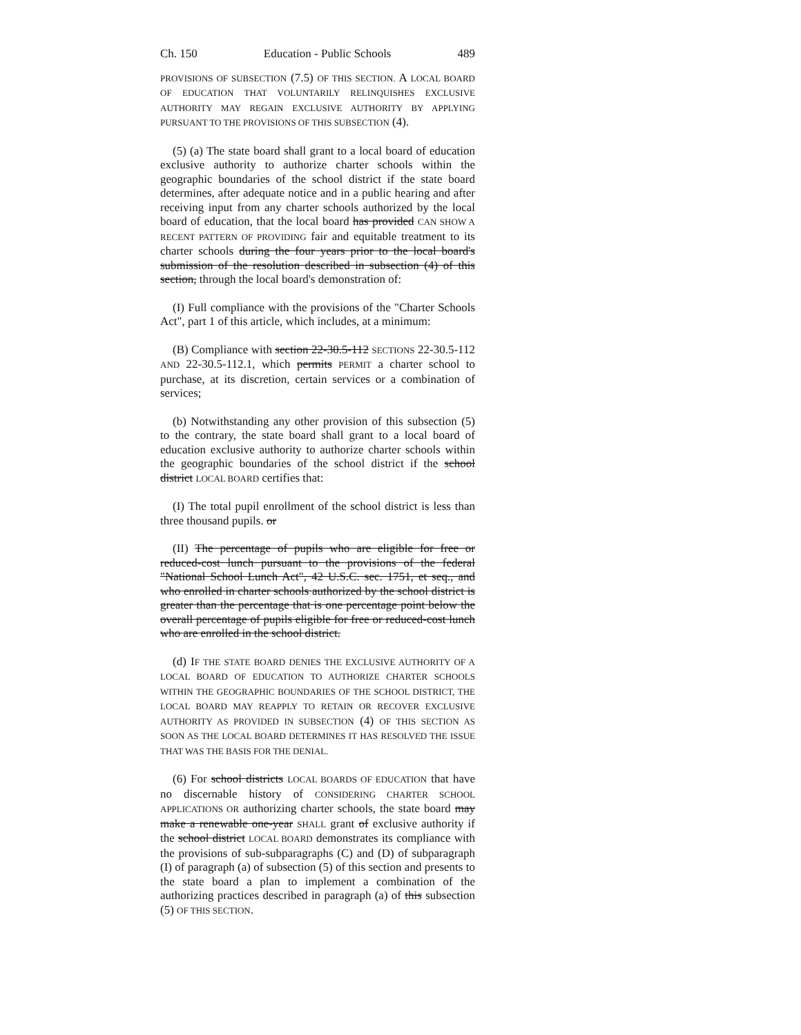Ch. 150 Education - Public Schools 489
PROVISIONS OF SUBSECTION (7.5) OF THIS SECTION. A LOCAL BOARD OF EDUCATION THAT VOLUNTARILY RELINQUISHES EXCLUSIVE AUTHORITY MAY REGAIN EXCLUSIVE AUTHORITY BY APPLYING PURSUANT TO THE PROVISIONS OF THIS SUBSECTION (4).
(5) (a) The state board shall grant to a local board of education exclusive authority to authorize charter schools within the geographic boundaries of the school district if the state board determines, after adequate notice and in a public hearing and after receiving input from any charter schools authorized by the local board of education, that the local board has provided CAN SHOW A RECENT PATTERN OF PROVIDING fair and equitable treatment to its charter schools during the four years prior to the local board's submission of the resolution described in subsection (4) of this section, through the local board's demonstration of:
(I) Full compliance with the provisions of the "Charter Schools Act", part 1 of this article, which includes, at a minimum:
(B) Compliance with section 22-30.5-112 SECTIONS 22-30.5-112 AND 22-30.5-112.1, which permits PERMIT a charter school to purchase, at its discretion, certain services or a combination of services;
(b) Notwithstanding any other provision of this subsection (5) to the contrary, the state board shall grant to a local board of education exclusive authority to authorize charter schools within the geographic boundaries of the school district if the school district LOCAL BOARD certifies that:
(I) The total pupil enrollment of the school district is less than three thousand pupils. or
(II) The percentage of pupils who are eligible for free or reduced-cost lunch pursuant to the provisions of the federal "National School Lunch Act", 42 U.S.C. sec. 1751, et seq., and who enrolled in charter schools authorized by the school district is greater than the percentage that is one percentage point below the overall percentage of pupils eligible for free or reduced-cost lunch who are enrolled in the school district.
(d) IF THE STATE BOARD DENIES THE EXCLUSIVE AUTHORITY OF A LOCAL BOARD OF EDUCATION TO AUTHORIZE CHARTER SCHOOLS WITHIN THE GEOGRAPHIC BOUNDARIES OF THE SCHOOL DISTRICT, THE LOCAL BOARD MAY REAPPLY TO RETAIN OR RECOVER EXCLUSIVE AUTHORITY AS PROVIDED IN SUBSECTION (4) OF THIS SECTION AS SOON AS THE LOCAL BOARD DETERMINES IT HAS RESOLVED THE ISSUE THAT WAS THE BASIS FOR THE DENIAL.
(6) For school districts LOCAL BOARDS OF EDUCATION that have no discernable history of CONSIDERING CHARTER SCHOOL APPLICATIONS OR authorizing charter schools, the state board may make a renewable one-year SHALL grant of exclusive authority if the school district LOCAL BOARD demonstrates its compliance with the provisions of sub-subparagraphs (C) and (D) of subparagraph (I) of paragraph (a) of subsection (5) of this section and presents to the state board a plan to implement a combination of the authorizing practices described in paragraph (a) of this subsection (5) OF THIS SECTION.